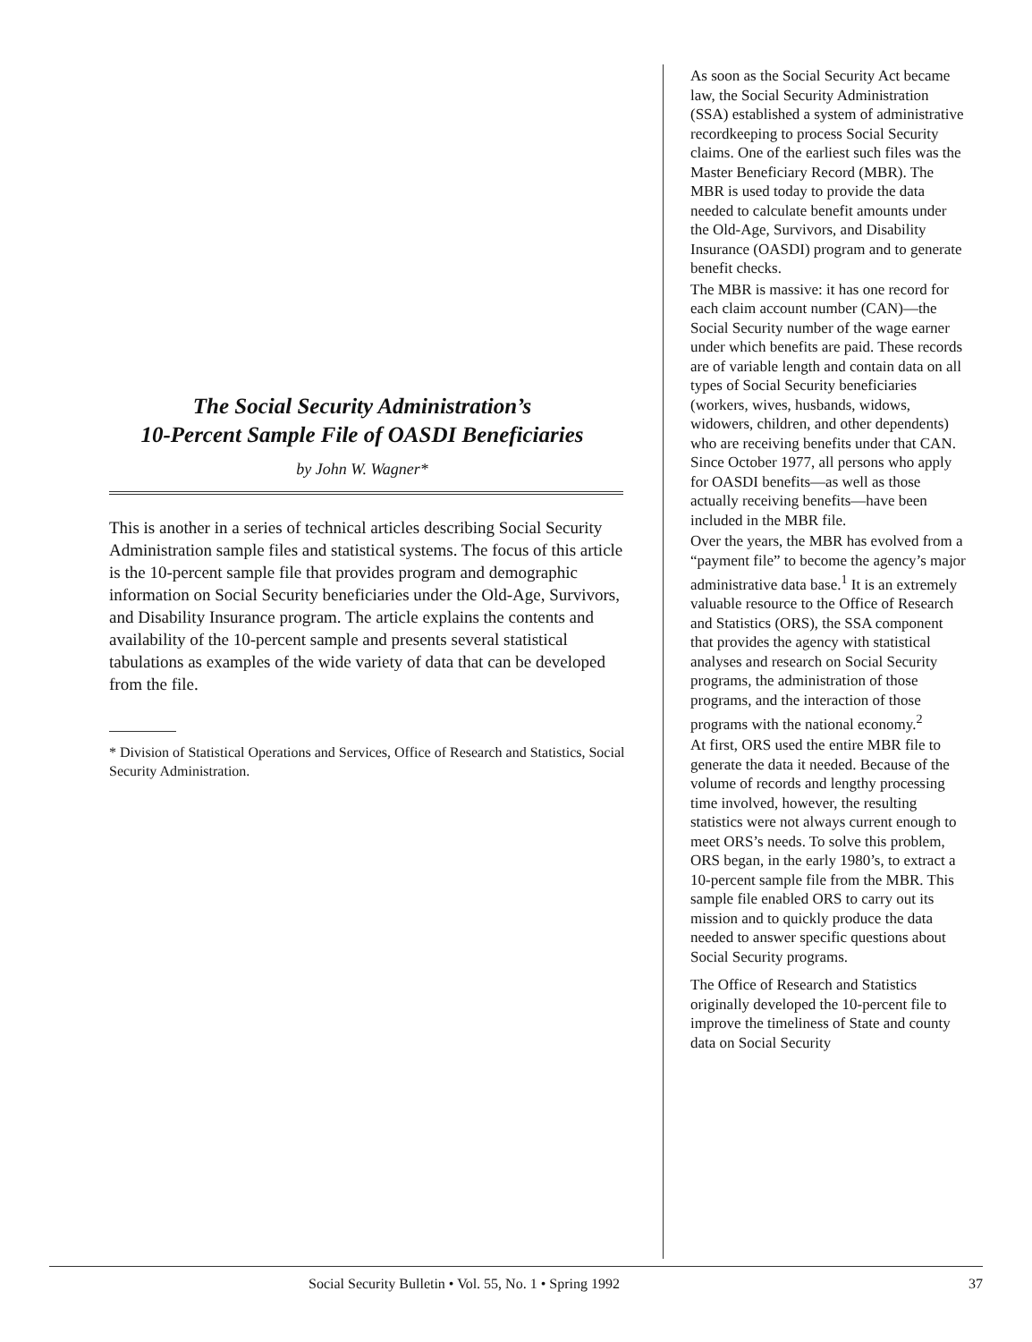The Social Security Administration’s
10-Percent Sample File of OASDI Beneficiaries
by John W. Wagner*
This is another in a series of technical articles describing Social Security Administration sample files and statistical systems. The focus of this article is the 10-percent sample file that provides program and demographic information on Social Security beneficiaries under the Old-Age, Survivors, and Disability Insurance program. The article explains the contents and availability of the 10-percent sample and presents several statistical tabulations as examples of the wide variety of data that can be developed from the file.
* Division of Statistical Operations and Services, Office of Research and Statistics, Social Security Administration.
As soon as the Social Security Act became law, the Social Security Administration (SSA) established a system of administrative recordkeeping to process Social Security claims. One of the earliest such files was the Master Beneficiary Record (MBR). The MBR is used today to provide the data needed to calculate benefit amounts under the Old-Age, Survivors, and Disability Insurance (OASDI) program and to generate benefit checks.
The MBR is massive: it has one record for each claim account number (CAN)—the Social Security number of the wage earner under which benefits are paid. These records are of variable length and contain data on all types of Social Security beneficiaries (workers, wives, husbands, widows, widowers, children, and other dependents) who are receiving benefits under that CAN. Since October 1977, all persons who apply for OASDI benefits—as well as those actually receiving benefits—have been included in the MBR file.
Over the years, the MBR has evolved from a “payment file” to become the agency’s major administrative data base.<sup>1</sup> It is an extremely valuable resource to the Office of Research and Statistics (ORS), the SSA component that provides the agency with statistical analyses and research on Social Security programs, the administration of those programs, and the interaction of those programs with the national economy.<sup>2</sup>
At first, ORS used the entire MBR file to generate the data it needed. Because of the volume of records and lengthy processing time involved, however, the resulting statistics were not always current enough to meet ORS’s needs. To solve this problem, ORS began, in the early 1980’s, to extract a 10-percent sample file from the MBR. This sample file enabled ORS to carry out its mission and to quickly produce the data needed to answer specific questions about Social Security programs.
The Office of Research and Statistics originally developed the 10-percent file to improve the timeliness of State and county data on Social Security
Social Security Bulletin • Vol. 55, No. 1 • Spring 1992 37